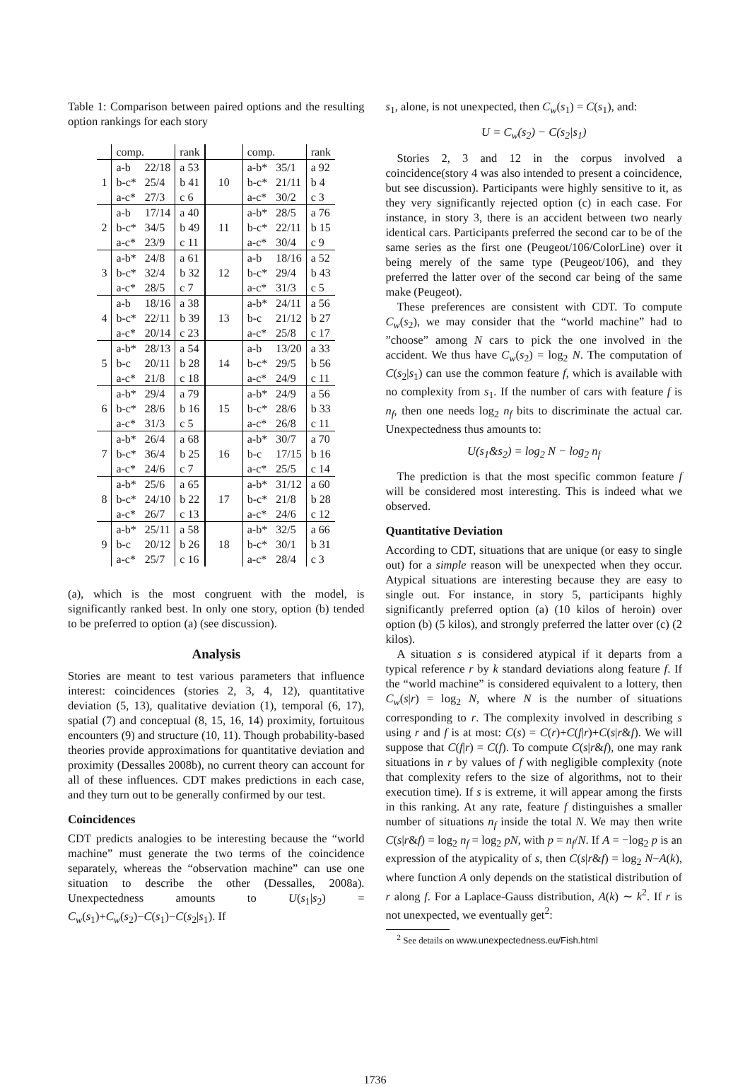Table 1: Comparison between paired options and the resulting option rankings for each story
| | comp. | | rank | | comp. | | rank |
| --- | --- | --- | --- | --- | --- | --- | --- |
| 1 | a-b | 22/18 | a 53 | 10 | a-b* | 35/1 | a 92 |
| | b-c* | 25/4 | b 41 | | b-c* | 21/11 | b 4 |
| | a-c* | 27/3 | c 6 | | a-c* | 30/2 | c 3 |
| 2 | a-b | 17/14 | a 40 | 11 | a-b* | 28/5 | a 76 |
| | b-c* | 34/5 | b 49 | | b-c* | 22/11 | b 15 |
| | a-c* | 23/9 | c 11 | | a-c* | 30/4 | c 9 |
| 3 | a-b* | 24/8 | a 61 | 12 | a-b | 18/16 | a 52 |
| | b-c* | 32/4 | b 32 | | b-c* | 29/4 | b 43 |
| | a-c* | 28/5 | c 7 | | a-c* | 31/3 | c 5 |
| 4 | a-b | 18/16 | a 38 | 13 | a-b* | 24/11 | a 56 |
| | b-c* | 22/11 | b 39 | | b-c | 21/12 | b 27 |
| | a-c* | 20/14 | c 23 | | a-c* | 25/8 | c 17 |
| 5 | a-b* | 28/13 | a 54 | 14 | a-b | 13/20 | a 33 |
| | b-c | 20/11 | b 28 | | b-c* | 29/5 | b 56 |
| | a-c* | 21/8 | c 18 | | a-c* | 24/9 | c 11 |
| 6 | a-b* | 29/4 | a 79 | 15 | a-b* | 24/9 | a 56 |
| | b-c* | 28/6 | b 16 | | b-c* | 28/6 | b 33 |
| | a-c* | 31/3 | c 5 | | a-c* | 26/8 | c 11 |
| 7 | a-b* | 26/4 | a 68 | 16 | a-b* | 30/7 | a 70 |
| | b-c* | 36/4 | b 25 | | b-c | 17/15 | b 16 |
| | a-c* | 24/6 | c 7 | | a-c* | 25/5 | c 14 |
| 8 | a-b* | 25/6 | a 65 | 17 | a-b* | 31/12 | a 60 |
| | b-c* | 24/10 | b 22 | | b-c* | 21/8 | b 28 |
| | a-c* | 26/7 | c 13 | | a-c* | 24/6 | c 12 |
| 9 | a-b* | 25/11 | a 58 | 18 | a-b* | 32/5 | a 66 |
| | b-c | 20/12 | b 26 | | b-c* | 30/1 | b 31 |
| | a-c* | 25/7 | c 16 | | a-c* | 28/4 | c 3 |
(a), which is the most congruent with the model, is significantly ranked best. In only one story, option (b) tended to be preferred to option (a) (see discussion).
Analysis
Stories are meant to test various parameters that influence interest: coincidences (stories 2, 3, 4, 12), quantitative deviation (5, 13), qualitative deviation (1), temporal (6, 17), spatial (7) and conceptual (8, 15, 16, 14) proximity, fortuitous encounters (9) and structure (10, 11). Though probability-based theories provide approximations for quantitative deviation and proximity (Dessalles 2008b), no current theory can account for all of these influences. CDT makes predictions in each case, and they turn out to be generally confirmed by our test.
Coincidences
CDT predicts analogies to be interesting because the “world machine” must generate the two terms of the coincidence separately, whereas the “observation machine” can use one situation to describe the other (Dessalles, 2008a). Unexpectedness amounts to U(s<sub>1</sub>|s<sub>2</sub>) = C<sub>w</sub>(s<sub>1</sub>)+C<sub>w</sub>(s<sub>2</sub>)−C(s<sub>1</sub>)−C(s<sub>2</sub>|s<sub>1</sub>). If
s<sub>1</sub>, alone, is not unexpected, then C<sub>w</sub>(s<sub>1</sub>) = C(s<sub>1</sub>), and:
U = C<sub>w</sub>(s<sub>2</sub>) − C(s<sub>2</sub>|s<sub>1</sub>)
Stories 2, 3 and 12 in the corpus involved a coincidence(story 4 was also intended to present a coincidence, but see discussion). Participants were highly sensitive to it, as they very significantly rejected option (c) in each case. For instance, in story 3, there is an accident between two nearly identical cars. Participants preferred the second car to be of the same series as the first one (Peugeot/106/ColorLine) over it being merely of the same type (Peugeot/106), and they preferred the latter over of the second car being of the same make (Peugeot).
These preferences are consistent with CDT. To compute C<sub>w</sub>(s<sub>2</sub>), we may consider that the “world machine” had to ”choose” among N cars to pick the one involved in the accident. We thus have C<sub>w</sub>(s<sub>2</sub>) = log<sub>2</sub> N. The computation of C(s<sub>2</sub>|s<sub>1</sub>) can use the common feature f, which is available with no complexity from s<sub>1</sub>. If the number of cars with feature f is n<sub>f</sub>, then one needs log<sub>2</sub> n<sub>f</sub> bits to discriminate the actual car. Unexpectedness thus amounts to:
U(s<sub>1</sub>&s<sub>2</sub>) = log<sub>2</sub> N − log<sub>2</sub> n<sub>f</sub>
The prediction is that the most specific common feature f will be considered most interesting. This is indeed what we observed.
Quantitative Deviation
According to CDT, situations that are unique (or easy to single out) for a simple reason will be unexpected when they occur. Atypical situations are interesting because they are easy to single out. For instance, in story 5, participants highly significantly preferred option (a) (10 kilos of heroin) over option (b) (5 kilos), and strongly preferred the latter over (c) (2 kilos).
A situation s is considered atypical if it departs from a typical reference r by k standard deviations along feature f. If the “world machine” is considered equivalent to a lottery, then C<sub>w</sub>(s|r) = log<sub>2</sub> N, where N is the number of situations corresponding to r. The complexity involved in describing s using r and f is at most: C(s) = C(r)+C(f|r)+C(s|r&f). We will suppose that C(f|r) = C(f). To compute C(s|r&f), one may rank situations in r by values of f with negligible complexity (note that complexity refers to the size of algorithms, not to their execution time). If s is extreme, it will appear among the firsts in this ranking. At any rate, feature f distinguishes a smaller number of situations n<sub>f</sub> inside the total N. We may then write C(s|r&f) = log<sub>2</sub> n<sub>f</sub> = log<sub>2</sub> pN, with p = n<sub>f</sub>/N. If A = −log<sub>2</sub> p is an expression of the atypicality of s, then C(s|r&f) = log<sub>2</sub> N−A(k), where function A only depends on the statistical distribution of r along f. For a Laplace-Gauss distribution, A(k) ∼ k<sup>2</sup>. If r is not unexpected, we eventually get<sup>2</sup>:
<sup>2</sup> See details on www.unexpectedness.eu/Fish.html
1736